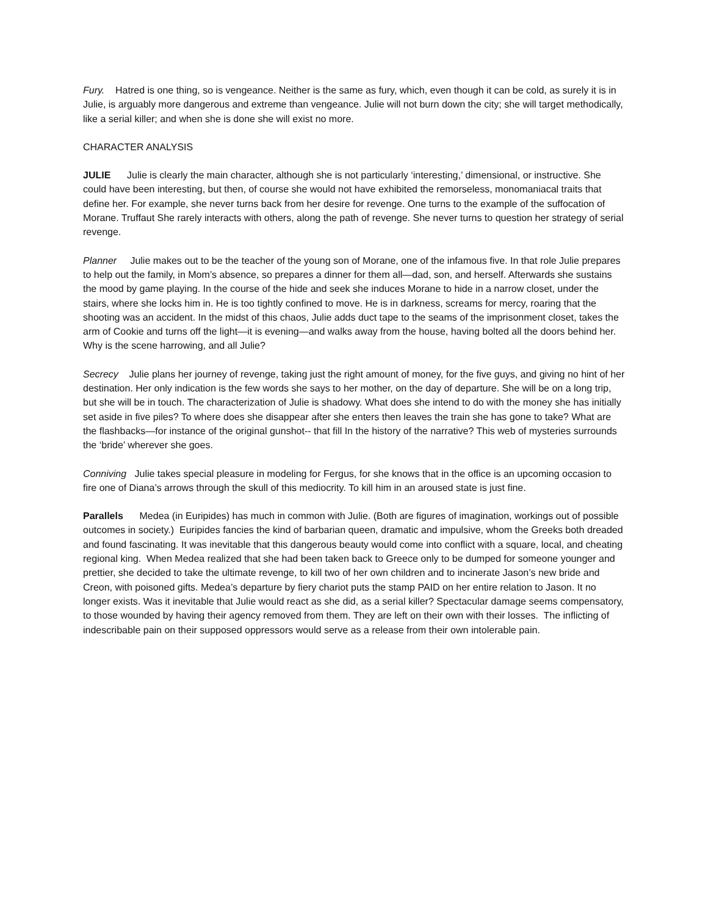Fury. Hatred is one thing, so is vengeance. Neither is the same as fury, which, even though it can be cold, as surely it is in Julie, is arguably more dangerous and extreme than vengeance. Julie will not burn down the city; she will target methodically, like a serial killer; and when she is done she will exist no more.
CHARACTER ANALYSIS
JULIE Julie is clearly the main character, although she is not particularly ‘interesting,’ dimensional, or instructive. She could have been interesting, but then, of course she would not have exhibited the remorseless, monomaniacal traits that define her. For example, she never turns back from her desire for revenge. One turns to the example of the suffocation of Morane. Truffaut She rarely interacts with others, along the path of revenge. She never turns to question her strategy of serial revenge.
Planner Julie makes out to be the teacher of the young son of Morane, one of the infamous five. In that role Julie prepares to help out the family, in Mom’s absence, so prepares a dinner for them all—dad, son, and herself. Afterwards she sustains the mood by game playing. In the course of the hide and seek she induces Morane to hide in a narrow closet, under the stairs, where she locks him in. He is too tightly confined to move. He is in darkness, screams for mercy, roaring that the shooting was an accident. In the midst of this chaos, Julie adds duct tape to the seams of the imprisonment closet, takes the arm of Cookie and turns off the light—it is evening—and walks away from the house, having bolted all the doors behind her. Why is the scene harrowing, and all Julie?
Secrecy Julie plans her journey of revenge, taking just the right amount of money, for the five guys, and giving no hint of her destination. Her only indication is the few words she says to her mother, on the day of departure. She will be on a long trip, but she will be in touch. The characterization of Julie is shadowy. What does she intend to do with the money she has initially set aside in five piles? To where does she disappear after she enters then leaves the train she has gone to take? What are the flashbacks—for instance of the original gunshot-- that fill In the history of the narrative? This web of mysteries surrounds the ‘bride’ wherever she goes.
Conniving Julie takes special pleasure in modeling for Fergus, for she knows that in the office is an upcoming occasion to fire one of Diana’s arrows through the skull of this mediocrity. To kill him in an aroused state is just fine.
Parallels Medea (in Euripides) has much in common with Julie. (Both are figures of imagination, workings out of possible outcomes in society.) Euripides fancies the kind of barbarian queen, dramatic and impulsive, whom the Greeks both dreaded and found fascinating. It was inevitable that this dangerous beauty would come into conflict with a square, local, and cheating regional king. When Medea realized that she had been taken back to Greece only to be dumped for someone younger and prettier, she decided to take the ultimate revenge, to kill two of her own children and to incinerate Jason’s new bride and Creon, with poisoned gifts. Medea’s departure by fiery chariot puts the stamp PAID on her entire relation to Jason. It no longer exists. Was it inevitable that Julie would react as she did, as a serial killer? Spectacular damage seems compensatory, to those wounded by having their agency removed from them. They are left on their own with their losses. The inflicting of indescribable pain on their supposed oppressors would serve as a release from their own intolerable pain.